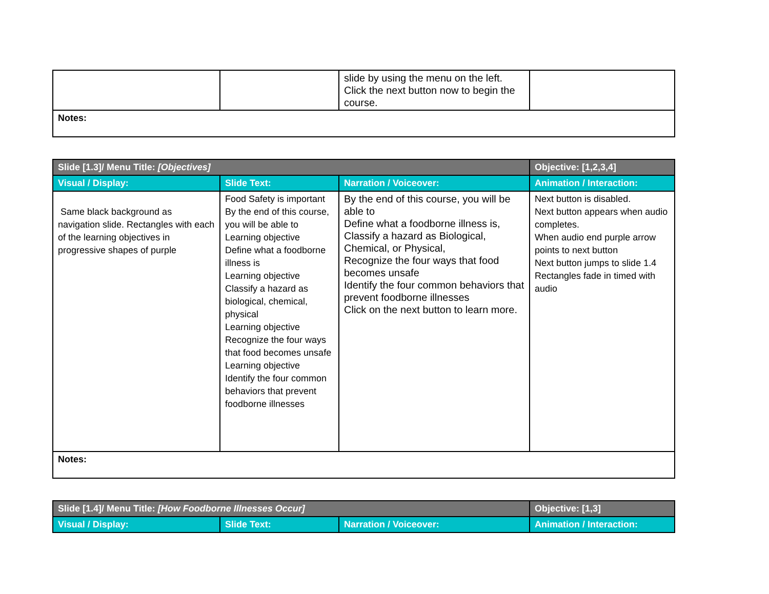| | | slide by using the menu on the left. Click the next button now to begin the course. | |
| Notes: | | | |
| Slide [1.3]/ Menu Title: [Objectives] | | | Objective: [1,2,3,4] |
| --- | --- | --- | --- |
| Visual / Display: | Slide Text: | Narration / Voiceover: | Animation / Interaction: |
| Same black background as navigation slide. Rectangles with each of the learning objectives in progressive shapes of purple | Food Safety is important By the end of this course, you will be able to Learning objective Define what a foodborne illness is Learning objective Classify a hazard as biological, chemical, physical Learning objective Recognize the four ways that food becomes unsafe Learning objective Identify the four common behaviors that prevent foodborne illnesses | By the end of this course, you will be able to Define what a foodborne illness is, Classify a hazard as Biological, Chemical, or Physical, Recognize the four ways that food becomes unsafe Identify the four common behaviors that prevent foodborne illnesses Click on the next button to learn more. | Next button is disabled. Next button appears when audio completes. When audio end purple arrow points to next button Next button jumps to slide 1.4 Rectangles fade in timed with audio |
| Notes: | | | |
| Slide [1.4]/ Menu Title: [How Foodborne Illnesses Occur] | | | Objective: [1,3] |
| --- | --- | --- | --- |
| Visual / Display: | Slide Text: | Narration / Voiceover: | Animation / Interaction: |